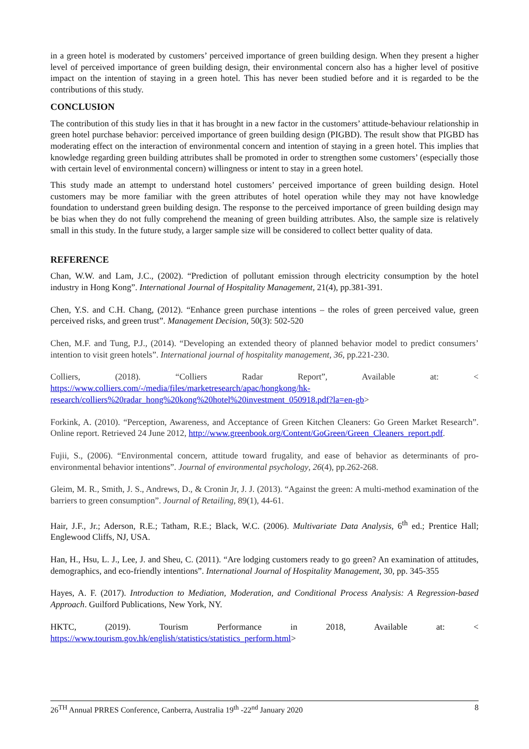in a green hotel is moderated by customers’ perceived importance of green building design. When they present a higher level of perceived importance of green building design, their environmental concern also has a higher level of positive impact on the intention of staying in a green hotel. This has never been studied before and it is regarded to be the contributions of this study.
CONCLUSION
The contribution of this study lies in that it has brought in a new factor in the customers’ attitude-behaviour relationship in green hotel purchase behavior: perceived importance of green building design (PIGBD). The result show that PIGBD has moderating effect on the interaction of environmental concern and intention of staying in a green hotel. This implies that knowledge regarding green building attributes shall be promoted in order to strengthen some customers’ (especially those with certain level of environmental concern) willingness or intent to stay in a green hotel.
This study made an attempt to understand hotel customers’ perceived importance of green building design. Hotel customers may be more familiar with the green attributes of hotel operation while they may not have knowledge foundation to understand green building design. The response to the perceived importance of green building design may be bias when they do not fully comprehend the meaning of green building attributes. Also, the sample size is relatively small in this study. In the future study, a larger sample size will be considered to collect better quality of data.
REFERENCE
Chan, W.W. and Lam, J.C., (2002). “Prediction of pollutant emission through electricity consumption by the hotel industry in Hong Kong”. International Journal of Hospitality Management, 21(4), pp.381-391.
Chen, Y.S. and C.H. Chang, (2012). “Enhance green purchase intentions – the roles of green perceived value, green perceived risks, and green trust”. Management Decision, 50(3): 502-520
Chen, M.F. and Tung, P.J., (2014). “Developing an extended theory of planned behavior model to predict consumers’ intention to visit green hotels”. International journal of hospitality management, 36, pp.221-230.
Colliers, (2018). “Colliers Radar Report”, Available at: < https://www.colliers.com/-/media/files/marketresearch/apac/hongkong/hk-research/colliers%20radar_hong%20kong%20hotel%20investment_050918.pdf?la=en-gb>
Forkink, A. (2010). “Perception, Awareness, and Acceptance of Green Kitchen Cleaners: Go Green Market Research”. Online report. Retrieved 24 June 2012, http://www.greenbook.org/Content/GoGreen/Green_Cleaners_report.pdf.
Fujii, S., (2006). “Environmental concern, attitude toward frugality, and ease of behavior as determinants of pro-environmental behavior intentions”. Journal of environmental psychology, 26(4), pp.262-268.
Gleim, M. R., Smith, J. S., Andrews, D., & Cronin Jr, J. J. (2013). “Against the green: A multi-method examination of the barriers to green consumption”. Journal of Retailing, 89(1), 44-61.
Hair, J.F., Jr.; Aderson, R.E.; Tatham, R.E.; Black, W.C. (2006). Multivariate Data Analysis, 6<sup>th</sup> ed.; Prentice Hall; Englewood Cliffs, NJ, USA.
Han, H., Hsu, L. J., Lee, J. and Sheu, C. (2011). “Are lodging customers ready to go green? An examination of attitudes, demographics, and eco-friendly intentions”. International Journal of Hospitality Management, 30, pp. 345-355
Hayes, A. F. (2017). Introduction to Mediation, Moderation, and Conditional Process Analysis: A Regression-based Approach. Guilford Publications, New York, NY.
HKTC, (2019). Tourism Performance in 2018, Available at: < https://www.tourism.gov.hk/english/statistics/statistics_perform.html>
26<sup>TH</sup> Annual PRRES Conference, Canberra, Australia 19<sup>th</sup> -22<sup>nd</sup> January 2020 8